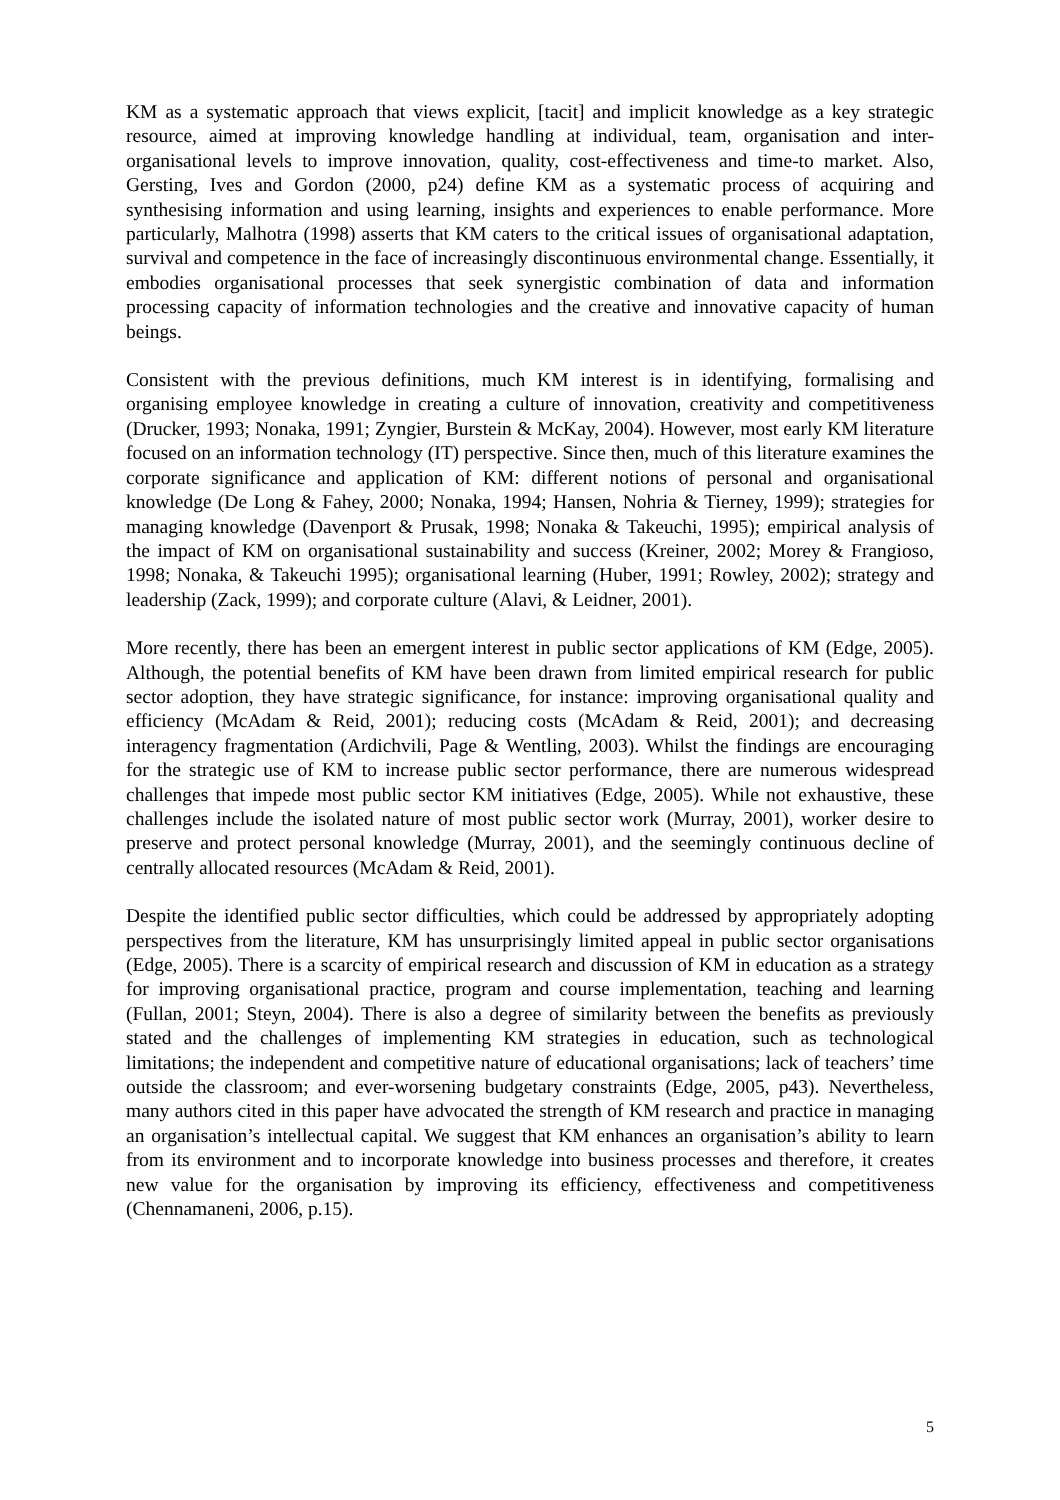KM as a systematic approach that views explicit, [tacit] and implicit knowledge as a key strategic resource, aimed at improving knowledge handling at individual, team, organisation and inter-organisational levels to improve innovation, quality, cost-effectiveness and time-to market. Also, Gersting, Ives and Gordon (2000, p24) define KM as a systematic process of acquiring and synthesising information and using learning, insights and experiences to enable performance. More particularly, Malhotra (1998) asserts that KM caters to the critical issues of organisational adaptation, survival and competence in the face of increasingly discontinuous environmental change. Essentially, it embodies organisational processes that seek synergistic combination of data and information processing capacity of information technologies and the creative and innovative capacity of human beings.
Consistent with the previous definitions, much KM interest is in identifying, formalising and organising employee knowledge in creating a culture of innovation, creativity and competitiveness (Drucker, 1993; Nonaka, 1991; Zyngier, Burstein & McKay, 2004). However, most early KM literature focused on an information technology (IT) perspective. Since then, much of this literature examines the corporate significance and application of KM: different notions of personal and organisational knowledge (De Long & Fahey, 2000; Nonaka, 1994; Hansen, Nohria & Tierney, 1999); strategies for managing knowledge (Davenport & Prusak, 1998; Nonaka & Takeuchi, 1995); empirical analysis of the impact of KM on organisational sustainability and success (Kreiner, 2002; Morey & Frangioso, 1998; Nonaka, & Takeuchi 1995); organisational learning (Huber, 1991; Rowley, 2002); strategy and leadership (Zack, 1999); and corporate culture (Alavi, & Leidner, 2001).
More recently, there has been an emergent interest in public sector applications of KM (Edge, 2005). Although, the potential benefits of KM have been drawn from limited empirical research for public sector adoption, they have strategic significance, for instance: improving organisational quality and efficiency (McAdam & Reid, 2001); reducing costs (McAdam & Reid, 2001); and decreasing interagency fragmentation (Ardichvili, Page & Wentling, 2003). Whilst the findings are encouraging for the strategic use of KM to increase public sector performance, there are numerous widespread challenges that impede most public sector KM initiatives (Edge, 2005). While not exhaustive, these challenges include the isolated nature of most public sector work (Murray, 2001), worker desire to preserve and protect personal knowledge (Murray, 2001), and the seemingly continuous decline of centrally allocated resources (McAdam & Reid, 2001).
Despite the identified public sector difficulties, which could be addressed by appropriately adopting perspectives from the literature, KM has unsurprisingly limited appeal in public sector organisations (Edge, 2005). There is a scarcity of empirical research and discussion of KM in education as a strategy for improving organisational practice, program and course implementation, teaching and learning (Fullan, 2001; Steyn, 2004). There is also a degree of similarity between the benefits as previously stated and the challenges of implementing KM strategies in education, such as technological limitations; the independent and competitive nature of educational organisations; lack of teachers’ time outside the classroom; and ever-worsening budgetary constraints (Edge, 2005, p43). Nevertheless, many authors cited in this paper have advocated the strength of KM research and practice in managing an organisation’s intellectual capital. We suggest that KM enhances an organisation’s ability to learn from its environment and to incorporate knowledge into business processes and therefore, it creates new value for the organisation by improving its efficiency, effectiveness and competitiveness (Chennamaneni, 2006, p.15).
5